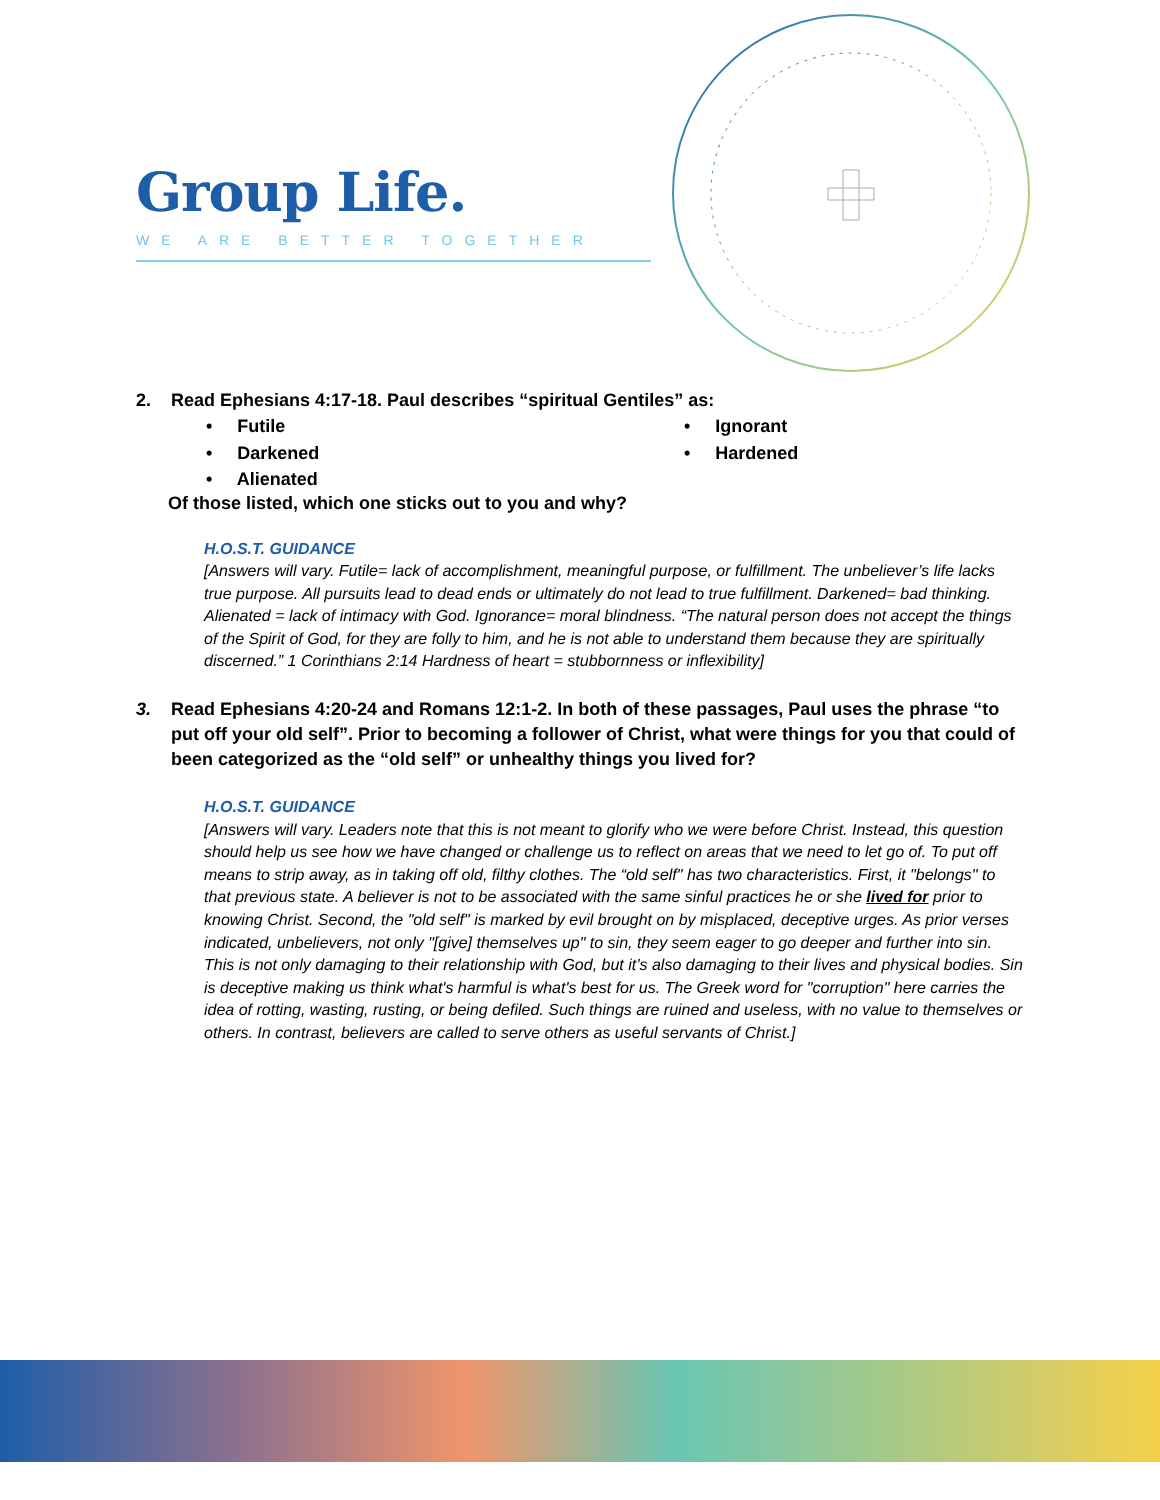Group Life.
WE ARE BETTER TOGETHER
2. Read Ephesians 4:17-18. Paul describes “spiritual Gentiles” as:
• Futile • Ignorant • Darkened • Hardened • Alienated
Of those listed, which one sticks out to you and why?
H.O.S.T. GUIDANCE
[Answers will vary. Futile= lack of accomplishment, meaningful purpose, or fulfillment. The unbeliever’s life lacks true purpose. All pursuits lead to dead ends or ultimately do not lead to true fulfillment. Darkened= bad thinking. Alienated = lack of intimacy with God. Ignorance= moral blindness. “The natural person does not accept the things of the Spirit of God, for they are folly to him, and he is not able to understand them because they are spiritually discerned.” 1 Corinthians 2:14 Hardness of heart = stubbornness or inflexibility]
3. Read Ephesians 4:20-24 and Romans 12:1-2. In both of these passages, Paul uses the phrase “to put off your old self”. Prior to becoming a follower of Christ, what were things for you that could of been categorized as the “old self” or unhealthy things you lived for?
H.O.S.T. GUIDANCE
[Answers will vary. Leaders note that this is not meant to glorify who we were before Christ. Instead, this question should help us see how we have changed or challenge us to reflect on areas that we need to let go of. To put off means to strip away, as in taking off old, filthy clothes. The “old self" has two characteristics. First, it "belongs" to that previous state. A believer is not to be associated with the same sinful practices he or she lived for prior to knowing Christ. Second, the "old self" is marked by evil brought on by misplaced, deceptive urges. As prior verses indicated, unbelievers, not only "[give] themselves up" to sin, they seem eager to go deeper and further into sin. This is not only damaging to their relationship with God, but it’s also damaging to their lives and physical bodies. Sin is deceptive making us think what's harmful is what's best for us. The Greek word for "corruption" here carries the idea of rotting, wasting, rusting, or being defiled. Such things are ruined and useless, with no value to themselves or others. In contrast, believers are called to serve others as useful servants of Christ.]